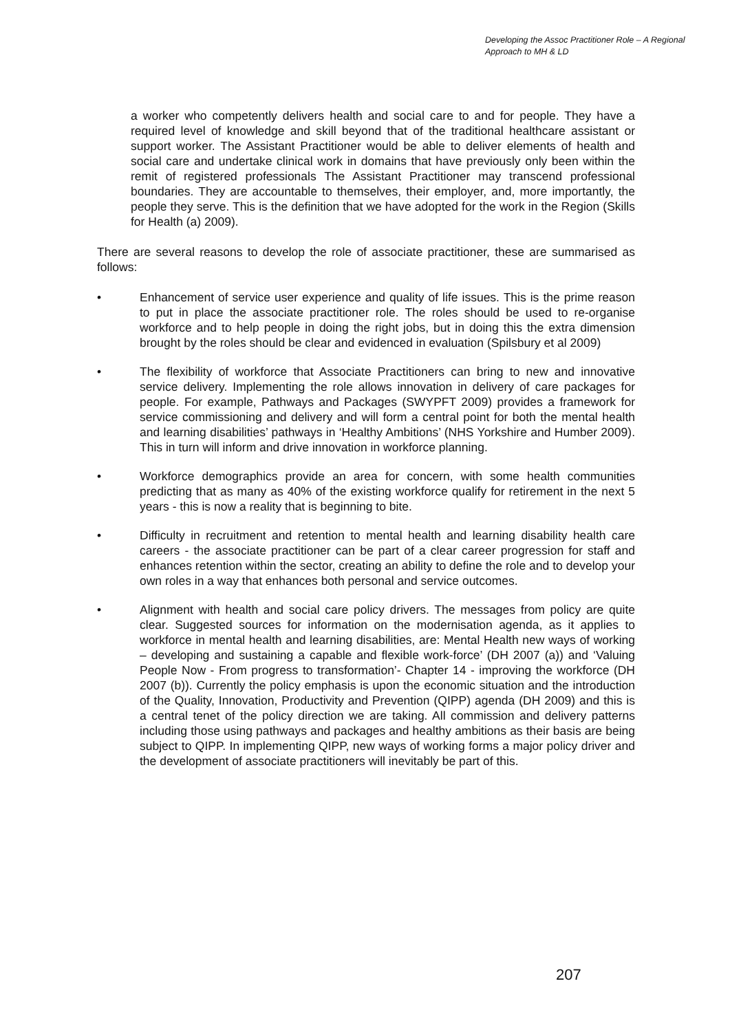Developing the Assoc Practitioner Role – A Regional Approach to MH & LD
a worker who competently delivers health and social care to and for people. They have a required level of knowledge and skill beyond that of the traditional healthcare assistant or support worker. The Assistant Practitioner would be able to deliver elements of health and social care and undertake clinical work in domains that have previously only been within the remit of registered professionals The Assistant Practitioner may transcend professional boundaries. They are accountable to themselves, their employer, and, more importantly, the people they serve. This is the definition that we have adopted for the work in the Region (Skills for Health (a) 2009).
There are several reasons to develop the role of associate practitioner, these are summarised as follows:
• Enhancement of service user experience and quality of life issues. This is the prime reason to put in place the associate practitioner role. The roles should be used to re-organise workforce and to help people in doing the right jobs, but in doing this the extra dimension brought by the roles should be clear and evidenced in evaluation (Spilsbury et al 2009)
• The flexibility of workforce that Associate Practitioners can bring to new and innovative service delivery. Implementing the role allows innovation in delivery of care packages for people. For example, Pathways and Packages (SWYPFT 2009) provides a framework for service commissioning and delivery and will form a central point for both the mental health and learning disabilities’ pathways in ‘Healthy Ambitions’ (NHS Yorkshire and Humber 2009). This in turn will inform and drive innovation in workforce planning.
• Workforce demographics provide an area for concern, with some health communities predicting that as many as 40% of the existing workforce qualify for retirement in the next 5 years - this is now a reality that is beginning to bite.
• Difficulty in recruitment and retention to mental health and learning disability health care careers - the associate practitioner can be part of a clear career progression for staff and enhances retention within the sector, creating an ability to define the role and to develop your own roles in a way that enhances both personal and service outcomes.
• Alignment with health and social care policy drivers. The messages from policy are quite clear. Suggested sources for information on the modernisation agenda, as it applies to workforce in mental health and learning disabilities, are: Mental Health new ways of working – developing and sustaining a capable and flexible work-force’ (DH 2007 (a)) and ‘Valuing People Now - From progress to transformation’- Chapter 14 - improving the workforce (DH 2007 (b)). Currently the policy emphasis is upon the economic situation and the introduction of the Quality, Innovation, Productivity and Prevention (QIPP) agenda (DH 2009) and this is a central tenet of the policy direction we are taking. All commission and delivery patterns including those using pathways and packages and healthy ambitions as their basis are being subject to QIPP. In implementing QIPP, new ways of working forms a major policy driver and the development of associate practitioners will inevitably be part of this.
207